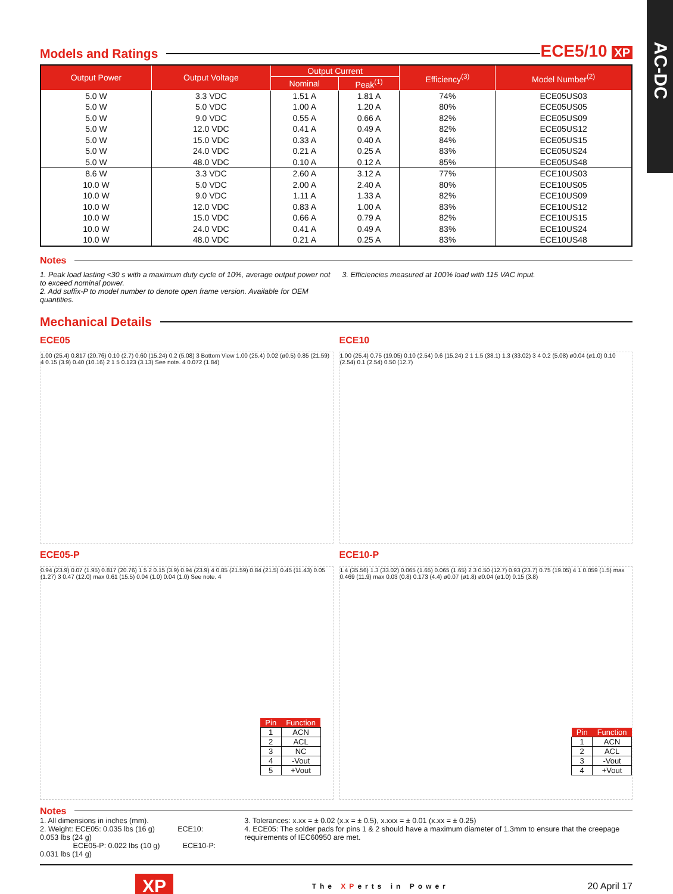AC-DC
Models and Ratings
ECE5/10 XP
| Output Power | Output Voltage | Output Current | | Efficiency<sup>(3)</sup> | Model Number<sup>(2)</sup> |
| --- | --- | --- | --- | --- | --- |
| | | Nominal | Peak<sup>(1)</sup> | | |
| 5.0 W | 3.3 VDC | 1.51 A | 1.81 A | 74% | ECE05US03 |
| 5.0 W | 5.0 VDC | 1.00 A | 1.20 A | 80% | ECE05US05 |
| 5.0 W | 9.0 VDC | 0.55 A | 0.66 A | 82% | ECE05US09 |
| 5.0 W | 12.0 VDC | 0.41 A | 0.49 A | 82% | ECE05US12 |
| 5.0 W | 15.0 VDC | 0.33 A | 0.40 A | 84% | ECE05US15 |
| 5.0 W | 24.0 VDC | 0.21 A | 0.25 A | 83% | ECE05US24 |
| 5.0 W | 48.0 VDC | 0.10 A | 0.12 A | 85% | ECE05US48 |
| 8.6 W | 3.3 VDC | 2.60 A | 3.12 A | 77% | ECE10US03 |
| 10.0 W | 5.0 VDC | 2.00 A | 2.40 A | 80% | ECE10US05 |
| 10.0 W | 9.0 VDC | 1.11 A | 1.33 A | 82% | ECE10US09 |
| 10.0 W | 12.0 VDC | 0.83 A | 1.00 A | 83% | ECE10US12 |
| 10.0 W | 15.0 VDC | 0.66 A | 0.79 A | 82% | ECE10US15 |
| 10.0 W | 24.0 VDC | 0.41 A | 0.49 A | 83% | ECE10US24 |
| 10.0 W | 48.0 VDC | 0.21 A | 0.25 A | 83% | ECE10US48 |
Notes
1. Peak load lasting <30 s with a maximum duty cycle of 10%, average output power not to exceed nominal power.
2. Add suffix-P to model number to denote open frame version. Available for OEM quantities.
3. Efficiencies measured at 100% load with 115 VAC input.
Mechanical Details
ECE05
1.00 (25.4) 0.817 (20.76) 0.10 (2.7) 0.60 (15.24) 0.2 (5.08) 3 Bottom View 1.00 (25.4) 0.02 (ø0.5) 0.85 (21.59) 4 0.15 (3.9) 0.40 (10.16) 2 1 5 0.123 (3.13) See note. 4 0.072 (1.84)
ECE05-P
0.94 (23.9) 0.07 (1.95) 0.817 (20.76) 1 5 2 0.15 (3.9) 0.94 (23.9) 4 0.85 (21.59) 0.84 (21.5) 0.45 (11.43) 0.05 (1.27) 3 0.47 (12.0) max 0.61 (15.5) 0.04 (1.0) 0.04 (1.0) See note. 4
| Pin | Function |
| --- | --- |
| 1 | ACN |
| 2 | ACL |
| 3 | NC |
| 4 | -Vout |
| 5 | +Vout |
ECE10
1.00 (25.4) 0.75 (19.05) 0.10 (2.54) 0.6 (15.24) 2 1 1.5 (38.1) 1.3 (33.02) 3 4 0.2 (5.08) ø0.04 (ø1.0) 0.10 (2.54) 0.1 (2.54) 0.50 (12.7)
ECE10-P
1.4 (35.56) 1.3 (33.02) 0.065 (1.65) 0.065 (1.65) 2 3 0.50 (12.7) 0.93 (23.7) 0.75 (19.05) 4 1 0.059 (1.5) max 0.469 (11.9) max 0.03 (0.8) 0.173 (4.4) ø0.07 (ø1.8) ø0.04 (ø1.0) 0.15 (3.8)
| Pin | Function |
| --- | --- |
| 1 | ACN |
| 2 | ACL |
| 3 | -Vout |
| 4 | +Vout |
Notes
1. All dimensions in inches (mm).
2. Weight: ECE05: 0.035 lbs (16 g) ECE10: 0.053 lbs (24 g)
ECE05-P: 0.022 lbs (10 g) ECE10-P: 0.031 lbs (14 g)
3. Tolerances: x.xx = ± 0.02 (x.x = ± 0.5), x.xxx = ± 0.01 (x.xx = ± 0.25)
4. ECE05: The solder pads for pins 1 & 2 should have a maximum diameter of 1.3mm to ensure that the creepage requirements of IEC60950 are met.
XP The XPerts in Power 20 April 17